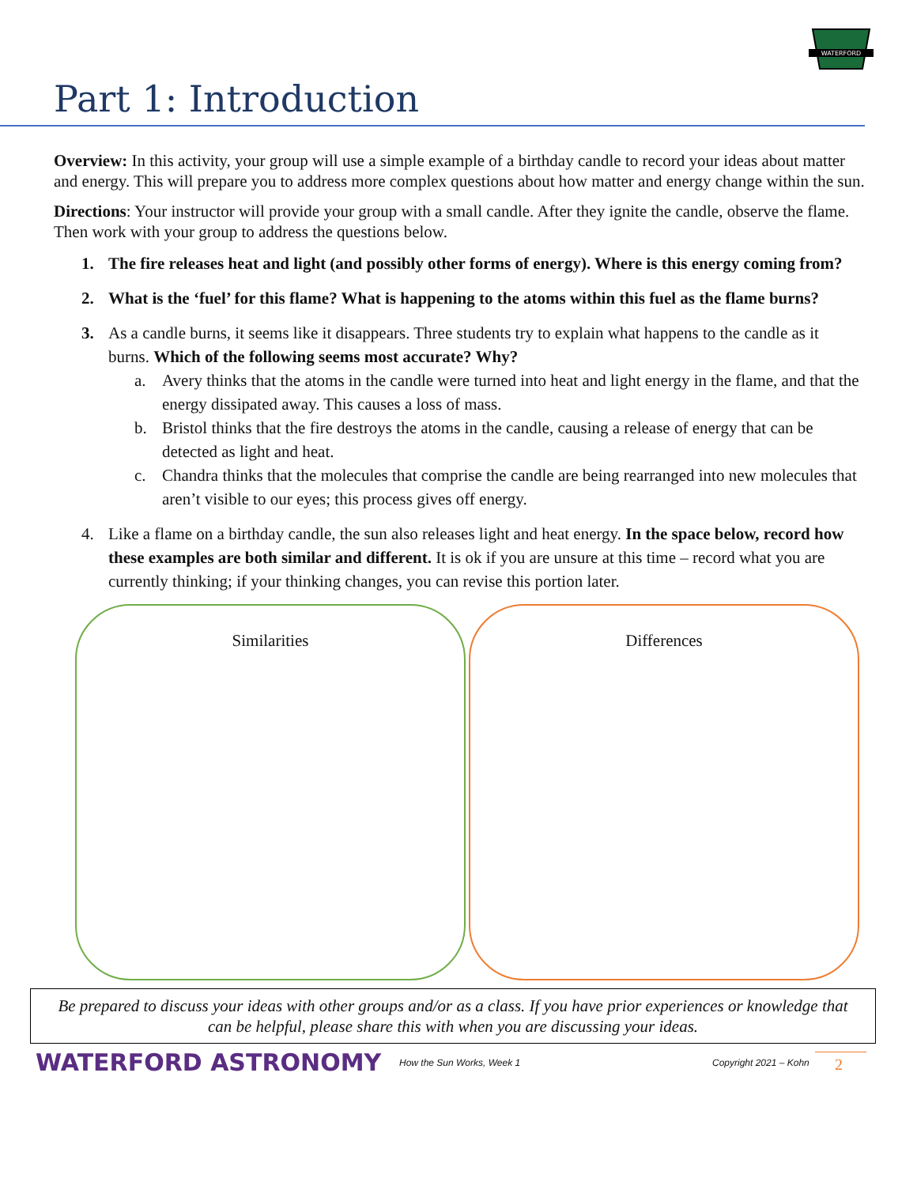WATERFORD
Part 1: Introduction
Overview: In this activity, your group will use a simple example of a birthday candle to record your ideas about matter and energy. This will prepare you to address more complex questions about how matter and energy change within the sun.
Directions: Your instructor will provide your group with a small candle. After they ignite the candle, observe the flame. Then work with your group to address the questions below.
1. The fire releases heat and light (and possibly other forms of energy). Where is this energy coming from?
2. What is the ‘fuel’ for this flame? What is happening to the atoms within this fuel as the flame burns?
3. As a candle burns, it seems like it disappears. Three students try to explain what happens to the candle as it burns. Which of the following seems most accurate? Why?
a. Avery thinks that the atoms in the candle were turned into heat and light energy in the flame, and that the energy dissipated away. This causes a loss of mass.
b. Bristol thinks that the fire destroys the atoms in the candle, causing a release of energy that can be detected as light and heat.
c. Chandra thinks that the molecules that comprise the candle are being rearranged into new molecules that aren’t visible to our eyes; this process gives off energy.
4. Like a flame on a birthday candle, the sun also releases light and heat energy. In the space below, record how these examples are both similar and different. It is ok if you are unsure at this time – record what you are currently thinking; if your thinking changes, you can revise this portion later.
Similarities Differences
Be prepared to discuss your ideas with other groups and/or as a class. If you have prior experiences or knowledge that can be helpful, please share this with when you are discussing your ideas.
WATERFORD ASTRONOMY How the Sun Works, Week 1 Copyright 2021 – Kohn 2